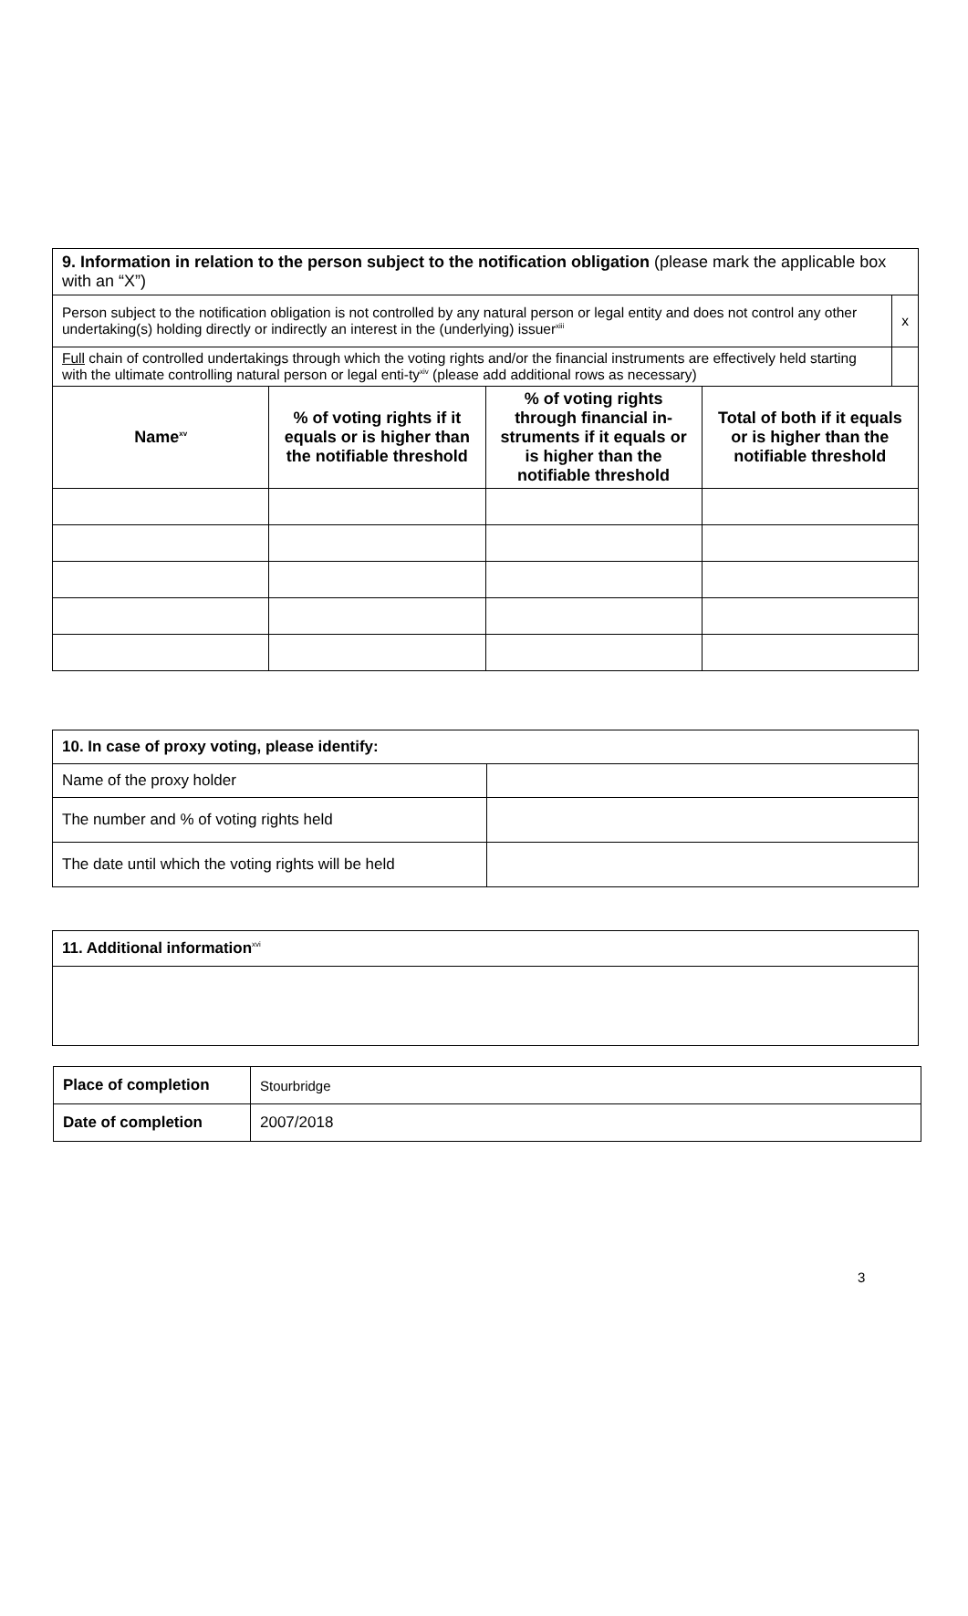| 9. Information in relation to the person subject to the notification obligation (please mark the applicable box with an “X”) | |
| Person subject to the notification obligation is not controlled by any natural person or legal entity and does not control any other undertaking(s) holding directly or indirectly an interest in the (underlying) issuer<sup>xiii</sup> | x |
| Full chain of controlled undertakings through which the voting rights and/or the financial instruments are effectively held starting with the ultimate controlling natural person or legal enti-ty<sup>xiv</sup> (please add additional rows as necessary) | |
| Name<sup>xv</sup> | % of voting rights if it equals or is higher than the notifiable threshold | % of voting rights through financial in-struments if it equals or is higher than the notifiable threshold | Total of both if it equals or is higher than the notifiable threshold |
| --- | --- | --- | --- |
| 10. In case of proxy voting, please identify: | |
| Name of the proxy holder | |
| The number and % of voting rights held | |
| The date until which the voting rights will be held | |
| 11. Additional information<sup>xvi</sup> |
| Place of completion | Stourbridge |
| Date of completion | 2007/2018 |
3